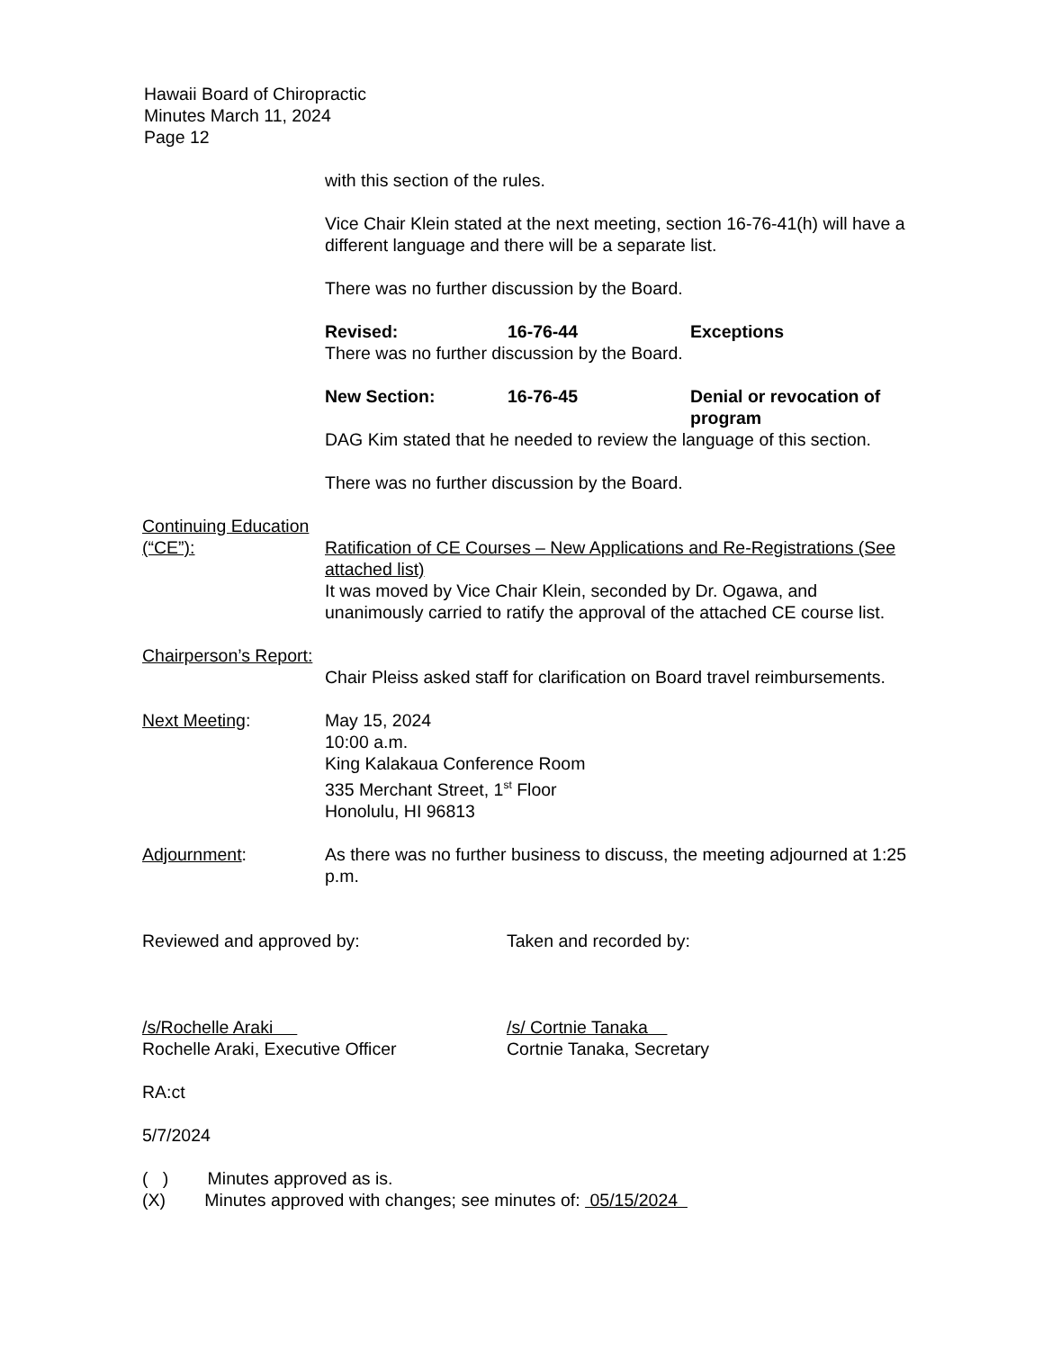Hawaii Board of Chiropractic
Minutes March 11, 2024
Page 12
with this section of the rules.
Vice Chair Klein stated at the next meeting, section 16-76-41(h) will have a different language and there will be a separate list.
There was no further discussion by the Board.
Revised: 16-76-44 Exceptions
There was no further discussion by the Board.
New Section: 16-76-45 Denial or revocation of program
DAG Kim stated that he needed to review the language of this section.
There was no further discussion by the Board.
Continuing Education (“CE”):
Ratification of CE Courses – New Applications and Re-Registrations (See attached list)
It was moved by Vice Chair Klein, seconded by Dr. Ogawa, and unanimously carried to ratify the approval of the attached CE course list.
Chairperson’s Report:
Chair Pleiss asked staff for clarification on Board travel reimbursements.
Next Meeting: May 15, 2024
10:00 a.m.
King Kalakaua Conference Room
335 Merchant Street, 1<sup>st</sup> Floor
Honolulu, HI 96813
Adjournment: As there was no further business to discuss, the meeting adjourned at 1:25 p.m.
Reviewed and approved by: Taken and recorded by:
/s/Rochelle Araki
Rochelle Araki, Executive Officer
/s/ Cortnie Tanaka
Cortnie Tanaka, Secretary
RA:ct
5/7/2024
( ) Minutes approved as is.
(X) Minutes approved with changes; see minutes of: 05/15/2024